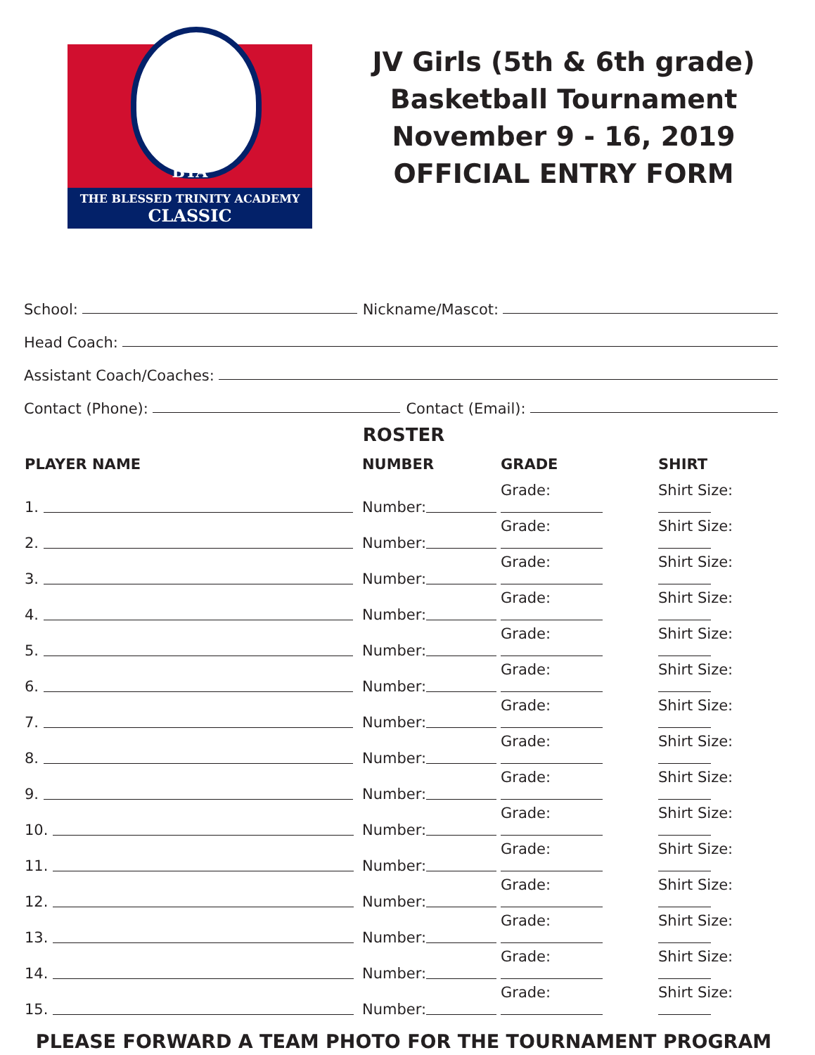BTA
THE BLESSED TRINITY ACADEMY
CLASSIC
JV Girls (5th & 6th grade)
Basketball Tournament
November 9 - 16, 2019
OFFICIAL ENTRY FORM
School: Nickname/Mascot:
Head Coach:
Assistant Coach/Coaches:
Contact (Phone): Contact (Email):
ROSTER
| PLAYER NAME | NUMBER | GRADE | SHIRT |
| --- | --- | --- | --- |
| 1. | Number: | Grade: | Shirt Size: |
| 2. | Number: | Grade: | Shirt Size: |
| 3. | Number: | Grade: | Shirt Size: |
| 4. | Number: | Grade: | Shirt Size: |
| 5. | Number: | Grade: | Shirt Size: |
| 6. | Number: | Grade: | Shirt Size: |
| 7. | Number: | Grade: | Shirt Size: |
| 8. | Number: | Grade: | Shirt Size: |
| 9. | Number: | Grade: | Shirt Size: |
| 10. | Number: | Grade: | Shirt Size: |
| 11. | Number: | Grade: | Shirt Size: |
| 12. | Number: | Grade: | Shirt Size: |
| 13. | Number: | Grade: | Shirt Size: |
| 14. | Number: | Grade: | Shirt Size: |
| 15. | Number: | Grade: | Shirt Size: |
PLEASE FORWARD A TEAM PHOTO FOR THE TOURNAMENT PROGRAM